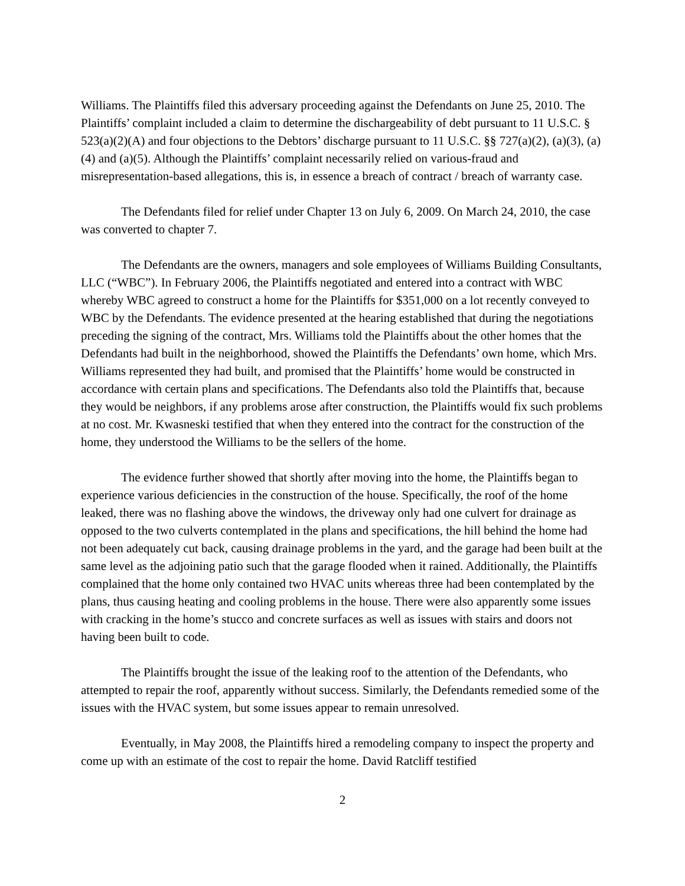Williams. The Plaintiffs filed this adversary proceeding against the Defendants on June 25, 2010. The Plaintiffs’ complaint included a claim to determine the dischargeability of debt pursuant to 11 U.S.C. § 523(a)(2)(A) and four objections to the Debtors’ discharge pursuant to 11 U.S.C. §§ 727(a)(2), (a)(3), (a)(4) and (a)(5). Although the Plaintiffs’ complaint necessarily relied on various-fraud and misrepresentation-based allegations, this is, in essence a breach of contract / breach of warranty case.
The Defendants filed for relief under Chapter 13 on July 6, 2009. On March 24, 2010, the case was converted to chapter 7.
The Defendants are the owners, managers and sole employees of Williams Building Consultants, LLC (“WBC”). In February 2006, the Plaintiffs negotiated and entered into a contract with WBC whereby WBC agreed to construct a home for the Plaintiffs for $351,000 on a lot recently conveyed to WBC by the Defendants. The evidence presented at the hearing established that during the negotiations preceding the signing of the contract, Mrs. Williams told the Plaintiffs about the other homes that the Defendants had built in the neighborhood, showed the Plaintiffs the Defendants’ own home, which Mrs. Williams represented they had built, and promised that the Plaintiffs’ home would be constructed in accordance with certain plans and specifications. The Defendants also told the Plaintiffs that, because they would be neighbors, if any problems arose after construction, the Plaintiffs would fix such problems at no cost. Mr. Kwasneski testified that when they entered into the contract for the construction of the home, they understood the Williams to be the sellers of the home.
The evidence further showed that shortly after moving into the home, the Plaintiffs began to experience various deficiencies in the construction of the house. Specifically, the roof of the home leaked, there was no flashing above the windows, the driveway only had one culvert for drainage as opposed to the two culverts contemplated in the plans and specifications, the hill behind the home had not been adequately cut back, causing drainage problems in the yard, and the garage had been built at the same level as the adjoining patio such that the garage flooded when it rained. Additionally, the Plaintiffs complained that the home only contained two HVAC units whereas three had been contemplated by the plans, thus causing heating and cooling problems in the house. There were also apparently some issues with cracking in the home’s stucco and concrete surfaces as well as issues with stairs and doors not having been built to code.
The Plaintiffs brought the issue of the leaking roof to the attention of the Defendants, who attempted to repair the roof, apparently without success. Similarly, the Defendants remedied some of the issues with the HVAC system, but some issues appear to remain unresolved.
Eventually, in May 2008, the Plaintiffs hired a remodeling company to inspect the property and come up with an estimate of the cost to repair the home. David Ratcliff testified
2